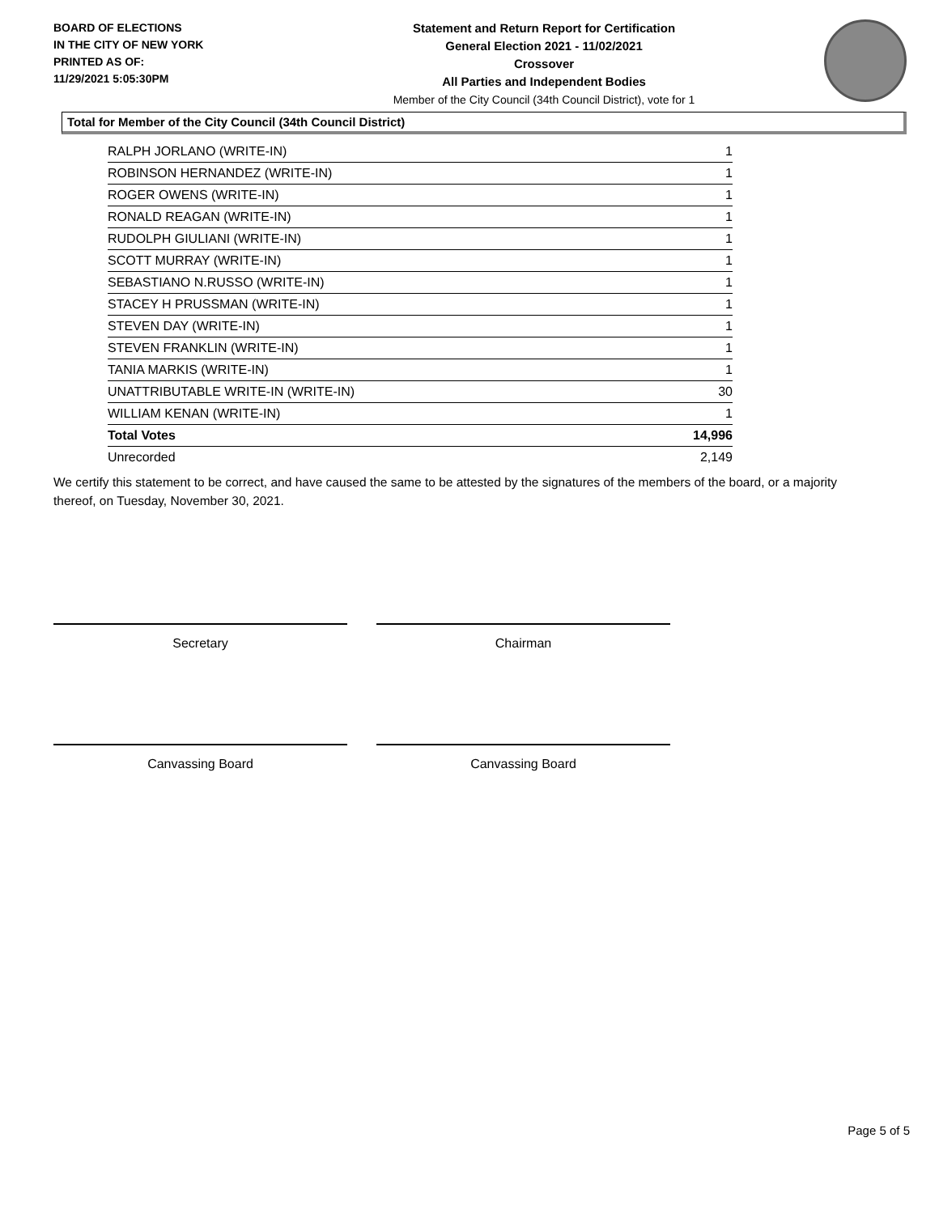BOARD OF ELECTIONS
IN THE CITY OF NEW YORK
PRINTED AS OF:
11/29/2021 5:05:30PM
Statement and Return Report for Certification
General Election 2021 - 11/02/2021
Crossover
All Parties and Independent Bodies
Member of the City Council (34th Council District), vote for 1
Total for Member of the City Council (34th Council District)
| RALPH JORLANO (WRITE-IN) | 1 |
| ROBINSON HERNANDEZ (WRITE-IN) | 1 |
| ROGER OWENS (WRITE-IN) | 1 |
| RONALD REAGAN (WRITE-IN) | 1 |
| RUDOLPH GIULIANI (WRITE-IN) | 1 |
| SCOTT MURRAY (WRITE-IN) | 1 |
| SEBASTIANO N.RUSSO (WRITE-IN) | 1 |
| STACEY H PRUSSMAN (WRITE-IN) | 1 |
| STEVEN DAY (WRITE-IN) | 1 |
| STEVEN FRANKLIN (WRITE-IN) | 1 |
| TANIA MARKIS (WRITE-IN) | 1 |
| UNATTRIBUTABLE WRITE-IN (WRITE-IN) | 30 |
| WILLIAM KENAN (WRITE-IN) | 1 |
| Total Votes | 14,996 |
| Unrecorded | 2,149 |
We certify this statement to be correct, and have caused the same to be attested by the signatures of the members of the board, or a majority thereof, on Tuesday, November 30, 2021.
Secretary Chairman
Canvassing Board Canvassing Board
Page 5 of 5